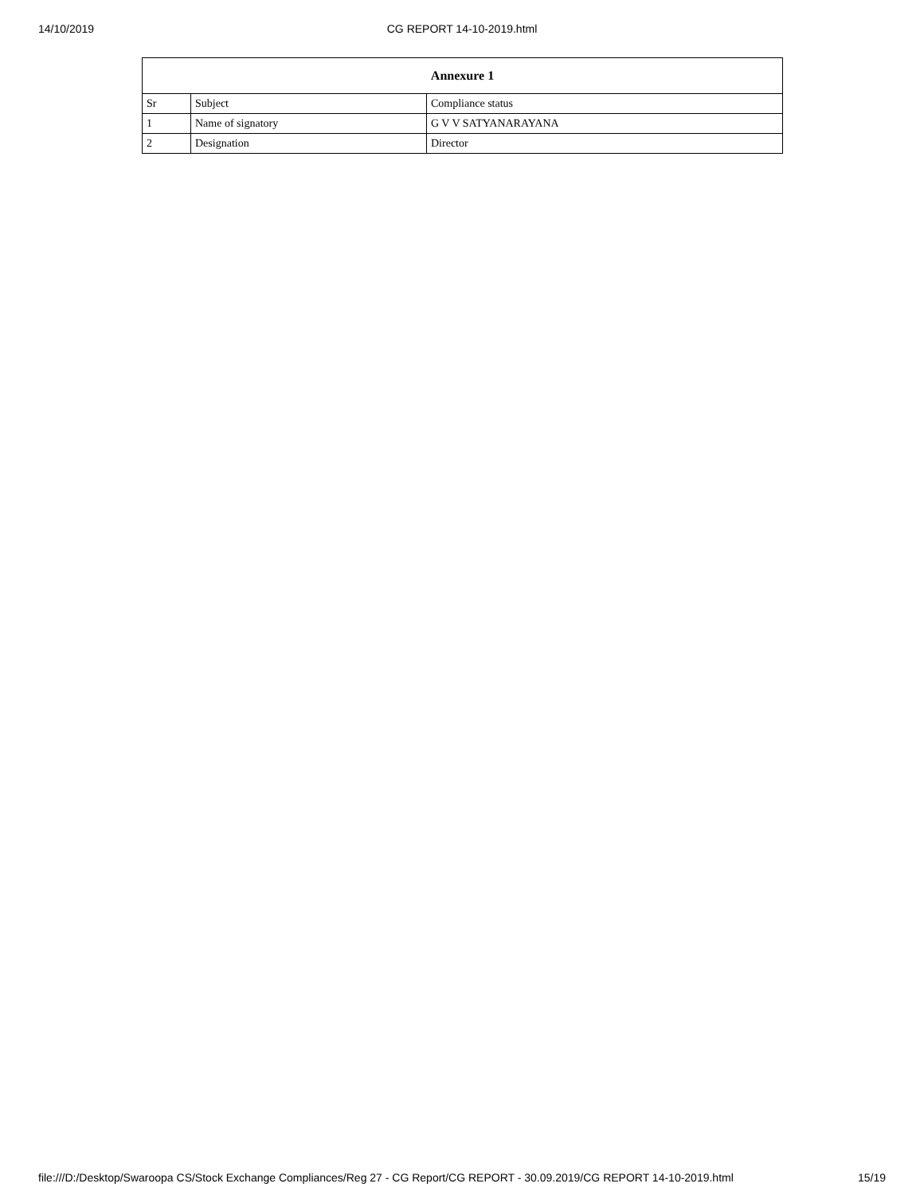14/10/2019 CG REPORT 14-10-2019.html
| Annexure 1 | | |
| --- | --- | --- |
| Sr | Subject | Compliance status |
| 1 | Name of signatory | G V V SATYANARAYANA |
| 2 | Designation | Director |
file:///D:/Desktop/Swaroopa CS/Stock Exchange Compliances/Reg 27 - CG Report/CG REPORT - 30.09.2019/CG REPORT 14-10-2019.html 15/19